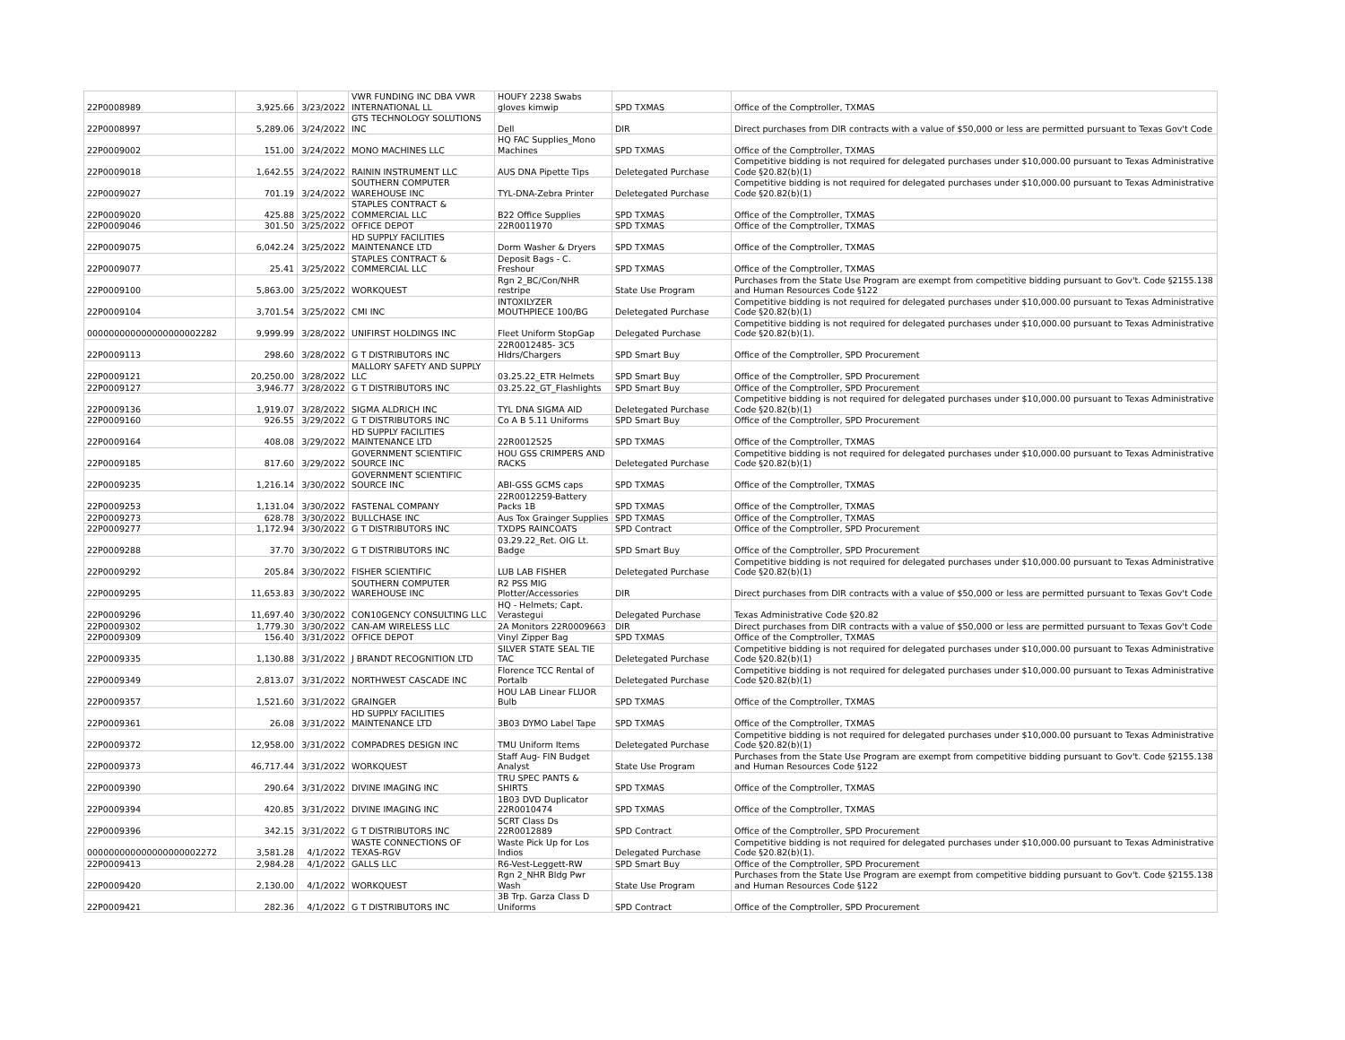| 22P0008989 | 3,925.66 | 3/23/2022 | VWR FUNDING INC DBA VWR INTERNATIONAL LL | HOUFY 2238 Swabs gloves kimwip | SPD TXMAS | Office of the Comptroller, TXMAS |
| 22P0008997 | 5,289.06 | 3/24/2022 | GTS TECHNOLOGY SOLUTIONS INC | Dell | DIR | Direct purchases from DIR contracts with a value of $50,000 or less are permitted pursuant to Texas Gov't Code |
| 22P0009002 | 151.00 | 3/24/2022 | MONO MACHINES LLC | HQ FAC Supplies_Mono Machines | SPD TXMAS | Office of the Comptroller, TXMAS |
| 22P0009018 | 1,642.55 | 3/24/2022 | RAININ INSTRUMENT LLC | AUS DNA Pipette Tips | Deletegated Purchase | Competitive bidding is not required for delegated purchases under $10,000.00 pursuant to Texas Administrative Code §20.82(b)(1) |
| 22P0009027 | 701.19 | 3/24/2022 | SOUTHERN COMPUTER WAREHOUSE INC | TYL-DNA-Zebra Printer | Deletegated Purchase | Competitive bidding is not required for delegated purchases under $10,000.00 pursuant to Texas Administrative Code §20.82(b)(1) |
| 22P0009020 | 425.88 | 3/25/2022 | STAPLES CONTRACT & COMMERCIAL LLC | B22 Office Supplies | SPD TXMAS | Office of the Comptroller, TXMAS |
| 22P0009046 | 301.50 | 3/25/2022 | OFFICE DEPOT | 22R0011970 | SPD TXMAS | Office of the Comptroller, TXMAS |
| 22P0009075 | 6,042.24 | 3/25/2022 | HD SUPPLY FACILITIES MAINTENANCE LTD | Dorm Washer & Dryers | SPD TXMAS | Office of the Comptroller, TXMAS |
| 22P0009077 | 25.41 | 3/25/2022 | STAPLES CONTRACT & COMMERCIAL LLC | Deposit Bags - C. Freshour | SPD TXMAS | Office of the Comptroller, TXMAS |
| 22P0009100 | 5,863.00 | 3/25/2022 | WORKQUEST | Rgn 2_BC/Con/NHR restripe | State Use Program | Purchases from the State Use Program are exempt from competitive bidding pursuant to Gov't. Code §2155.138 and Human Resources Code §122 |
| 22P0009104 | 3,701.54 | 3/25/2022 | CMI INC | INTOXILYZER MOUTHPIECE 100/BG | Deletegated Purchase | Competitive bidding is not required for delegated purchases under $10,000.00 pursuant to Texas Administrative Code §20.82(b)(1) |
| 000000000000000000002282 | 9,999.99 | 3/28/2022 | UNIFIRST HOLDINGS INC | Fleet Uniform StopGap | Delegated Purchase | Competitive bidding is not required for delegated purchases under $10,000.00 pursuant to Texas Administrative Code §20.82(b)(1). |
| 22P0009113 | 298.60 | 3/28/2022 | G T DISTRIBUTORS INC | 22R0012485- 3C5 Hldrs/Chargers | SPD Smart Buy | Office of the Comptroller, SPD Procurement |
| 22P0009121 | 20,250.00 | 3/28/2022 | MALLORY SAFETY AND SUPPLY LLC | 03.25.22_ETR Helmets | SPD Smart Buy | Office of the Comptroller, SPD Procurement |
| 22P0009127 | 3,946.77 | 3/28/2022 | G T DISTRIBUTORS INC | 03.25.22_GT_Flashlights | SPD Smart Buy | Office of the Comptroller, SPD Procurement |
| 22P0009136 | 1,919.07 | 3/28/2022 | SIGMA ALDRICH INC | TYL DNA SIGMA AID | Deletegated Purchase | Competitive bidding is not required for delegated purchases under $10,000.00 pursuant to Texas Administrative Code §20.82(b)(1) |
| 22P0009160 | 926.55 | 3/29/2022 | G T DISTRIBUTORS INC | Co A B 5.11 Uniforms | SPD Smart Buy | Office of the Comptroller, SPD Procurement |
| 22P0009164 | 408.08 | 3/29/2022 | HD SUPPLY FACILITIES MAINTENANCE LTD | 22R0012525 | SPD TXMAS | Office of the Comptroller, TXMAS |
| 22P0009185 | 817.60 | 3/29/2022 | GOVERNMENT SCIENTIFIC SOURCE INC | HOU GSS CRIMPERS AND RACKS | Deletegated Purchase | Competitive bidding is not required for delegated purchases under $10,000.00 pursuant to Texas Administrative Code §20.82(b)(1) |
| 22P0009235 | 1,216.14 | 3/30/2022 | GOVERNMENT SCIENTIFIC SOURCE INC | ABI-GSS GCMS caps | SPD TXMAS | Office of the Comptroller, TXMAS |
| 22P0009253 | 1,131.04 | 3/30/2022 | FASTENAL COMPANY | 22R0012259-Battery Packs 1B | SPD TXMAS | Office of the Comptroller, TXMAS |
| 22P0009273 | 628.78 | 3/30/2022 | BULLCHASE INC | Aus Tox Grainger Supplies | SPD TXMAS | Office of the Comptroller, TXMAS |
| 22P0009277 | 1,172.94 | 3/30/2022 | G T DISTRIBUTORS INC | TXDPS RAINCOATS | SPD Contract | Office of the Comptroller, SPD Procurement |
| 22P0009288 | 37.70 | 3/30/2022 | G T DISTRIBUTORS INC | 03.29.22_Ret. OIG Lt. Badge | SPD Smart Buy | Office of the Comptroller, SPD Procurement |
| 22P0009292 | 205.84 | 3/30/2022 | FISHER SCIENTIFIC | LUB LAB FISHER | Deletegated Purchase | Competitive bidding is not required for delegated purchases under $10,000.00 pursuant to Texas Administrative Code §20.82(b)(1) |
| 22P0009295 | 11,653.83 | 3/30/2022 | SOUTHERN COMPUTER WAREHOUSE INC | R2 PSS MIG Plotter/Accessories | DIR | Direct purchases from DIR contracts with a value of $50,000 or less are permitted pursuant to Texas Gov't Code |
| 22P0009296 | 11,697.40 | 3/30/2022 | CON10GENCY CONSULTING LLC | HQ - Helmets; Capt. Verastegui | Delegated Purchase | Texas Administrative Code §20.82 |
| 22P0009302 | 1,779.30 | 3/30/2022 | CAN-AM WIRELESS LLC | 2A Monitors 22R0009663 | DIR | Direct purchases from DIR contracts with a value of $50,000 or less are permitted pursuant to Texas Gov't Code |
| 22P0009309 | 156.40 | 3/31/2022 | OFFICE DEPOT | Vinyl Zipper Bag | SPD TXMAS | Office of the Comptroller, TXMAS |
| 22P0009335 | 1,130.88 | 3/31/2022 | J BRANDT RECOGNITION LTD | SILVER STATE SEAL TIE TAC | Deletegated Purchase | Competitive bidding is not required for delegated purchases under $10,000.00 pursuant to Texas Administrative Code §20.82(b)(1) |
| 22P0009349 | 2,813.07 | 3/31/2022 | NORTHWEST CASCADE INC | Florence TCC Rental of Portalb | Deletegated Purchase | Competitive bidding is not required for delegated purchases under $10,000.00 pursuant to Texas Administrative Code §20.82(b)(1) |
| 22P0009357 | 1,521.60 | 3/31/2022 | GRAINGER | HOU LAB Linear FLUOR Bulb | SPD TXMAS | Office of the Comptroller, TXMAS |
| 22P0009361 | 26.08 | 3/31/2022 | HD SUPPLY FACILITIES MAINTENANCE LTD | 3B03 DYMO Label Tape | SPD TXMAS | Office of the Comptroller, TXMAS |
| 22P0009372 | 12,958.00 | 3/31/2022 | COMPADRES DESIGN INC | TMU Uniform Items | Deletegated Purchase | Competitive bidding is not required for delegated purchases under $10,000.00 pursuant to Texas Administrative Code §20.82(b)(1) |
| 22P0009373 | 46,717.44 | 3/31/2022 | WORKQUEST | Staff Aug- FIN Budget Analyst | State Use Program | Purchases from the State Use Program are exempt from competitive bidding pursuant to Gov't. Code §2155.138 and Human Resources Code §122 |
| 22P0009390 | 290.64 | 3/31/2022 | DIVINE IMAGING INC | TRU SPEC PANTS & SHIRTS | SPD TXMAS | Office of the Comptroller, TXMAS |
| 22P0009394 | 420.85 | 3/31/2022 | DIVINE IMAGING INC | 1B03 DVD Duplicator 22R0010474 | SPD TXMAS | Office of the Comptroller, TXMAS |
| 22P0009396 | 342.15 | 3/31/2022 | G T DISTRIBUTORS INC | SCRT Class Ds 22R0012889 | SPD Contract | Office of the Comptroller, SPD Procurement |
| 000000000000000000002272 | 3,581.28 | 4/1/2022 | WASTE CONNECTIONS OF TEXAS-RGV | Waste Pick Up for Los Indios | Delegated Purchase | Competitive bidding is not required for delegated purchases under $10,000.00 pursuant to Texas Administrative Code §20.82(b)(1). |
| 22P0009413 | 2,984.28 | 4/1/2022 | GALLS LLC | R6-Vest-Leggett-RW | SPD Smart Buy | Office of the Comptroller, SPD Procurement |
| 22P0009420 | 2,130.00 | 4/1/2022 | WORKQUEST | Rgn 2_NHR Bldg Pwr Wash | State Use Program | Purchases from the State Use Program are exempt from competitive bidding pursuant to Gov't. Code §2155.138 and Human Resources Code §122 |
| 22P0009421 | 282.36 | 4/1/2022 | G T DISTRIBUTORS INC | 3B Trp. Garza Class D Uniforms | SPD Contract | Office of the Comptroller, SPD Procurement |